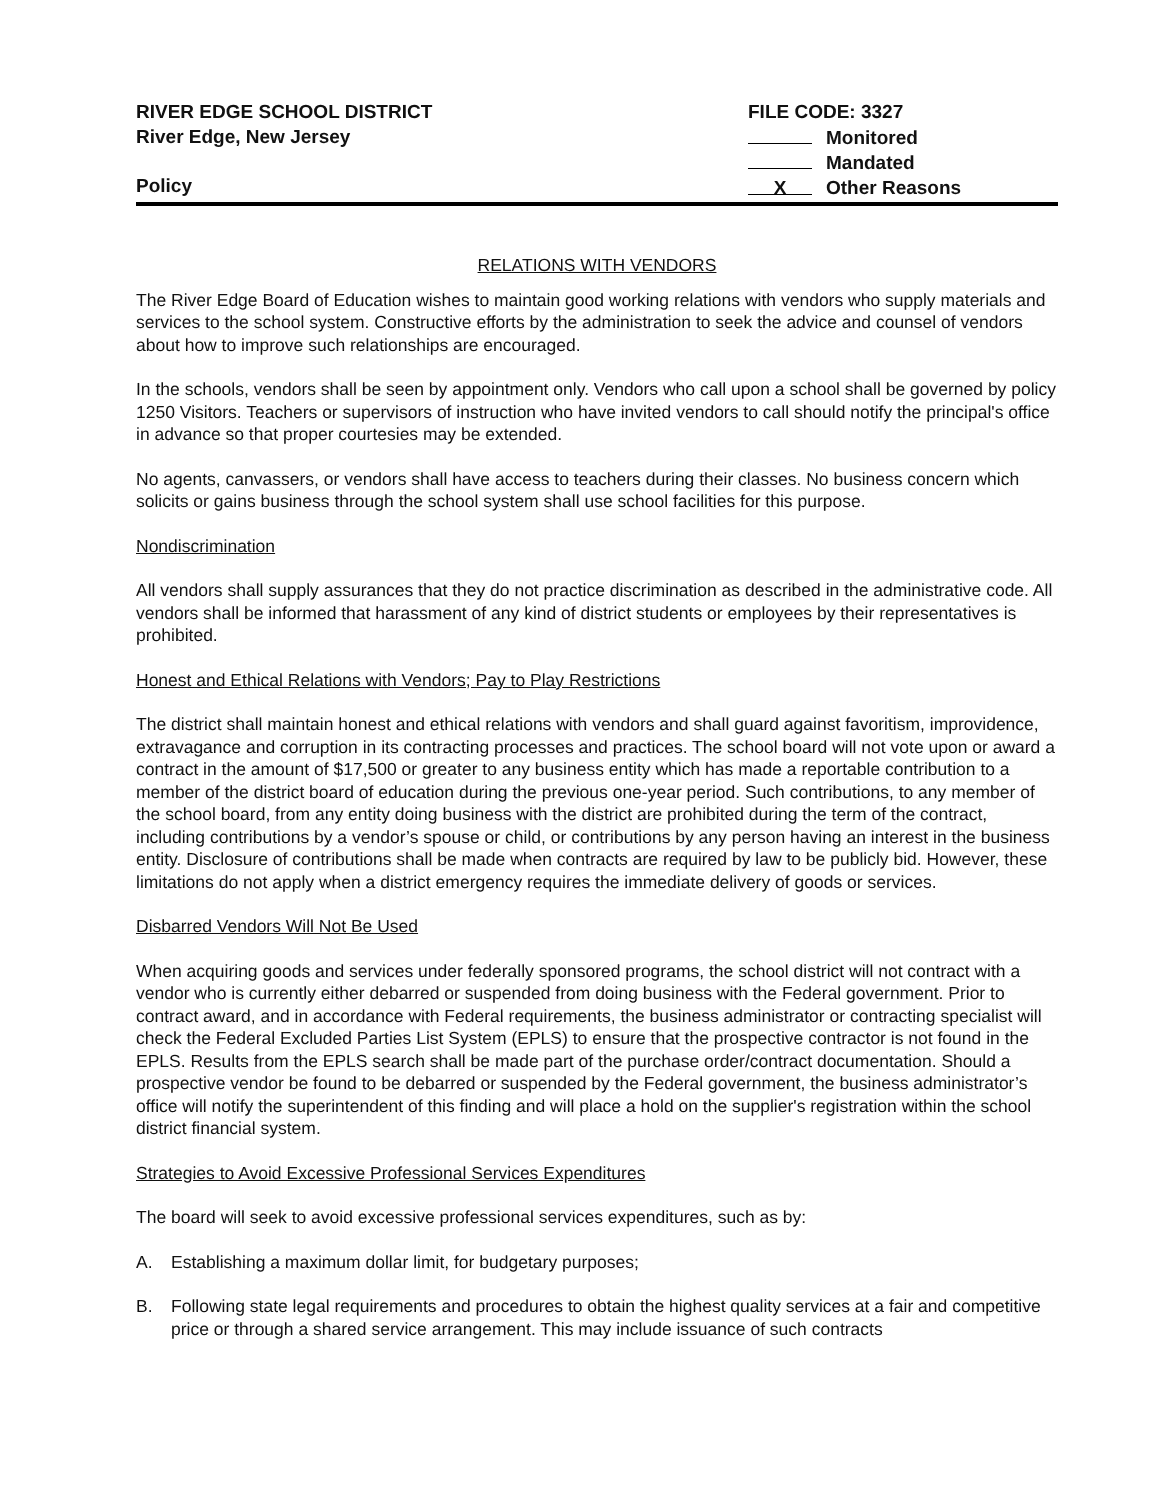RIVER EDGE SCHOOL DISTRICT
River Edge, New Jersey
Policy
FILE CODE: 3327
Monitored
Mandated
X Other Reasons
RELATIONS WITH VENDORS
The River Edge Board of Education wishes to maintain good working relations with vendors who supply materials and services to the school system. Constructive efforts by the administration to seek the advice and counsel of vendors about how to improve such relationships are encouraged.
In the schools, vendors shall be seen by appointment only. Vendors who call upon a school shall be governed by policy 1250 Visitors. Teachers or supervisors of instruction who have invited vendors to call should notify the principal's office in advance so that proper courtesies may be extended.
No agents, canvassers, or vendors shall have access to teachers during their classes. No business concern which solicits or gains business through the school system shall use school facilities for this purpose.
Nondiscrimination
All vendors shall supply assurances that they do not practice discrimination as described in the administrative code. All vendors shall be informed that harassment of any kind of district students or employees by their representatives is prohibited.
Honest and Ethical Relations with Vendors; Pay to Play Restrictions
The district shall maintain honest and ethical relations with vendors and shall guard against favoritism, improvidence, extravagance and corruption in its contracting processes and practices. The school board will not vote upon or award a contract in the amount of $17,500 or greater to any business entity which has made a reportable contribution to a member of the district board of education during the previous one-year period. Such contributions, to any member of the school board, from any entity doing business with the district are prohibited during the term of the contract, including contributions by a vendor’s spouse or child, or contributions by any person having an interest in the business entity. Disclosure of contributions shall be made when contracts are required by law to be publicly bid. However, these limitations do not apply when a district emergency requires the immediate delivery of goods or services.
Disbarred Vendors Will Not Be Used
When acquiring goods and services under federally sponsored programs, the school district will not contract with a vendor who is currently either debarred or suspended from doing business with the Federal government. Prior to contract award, and in accordance with Federal requirements, the business administrator or contracting specialist will check the Federal Excluded Parties List System (EPLS) to ensure that the prospective contractor is not found in the EPLS. Results from the EPLS search shall be made part of the purchase order/contract documentation. Should a prospective vendor be found to be debarred or suspended by the Federal government, the business administrator’s office will notify the superintendent of this finding and will place a hold on the supplier's registration within the school district financial system.
Strategies to Avoid Excessive Professional Services Expenditures
The board will seek to avoid excessive professional services expenditures, such as by:
A. Establishing a maximum dollar limit, for budgetary purposes;
B. Following state legal requirements and procedures to obtain the highest quality services at a fair and competitive price or through a shared service arrangement. This may include issuance of such contracts